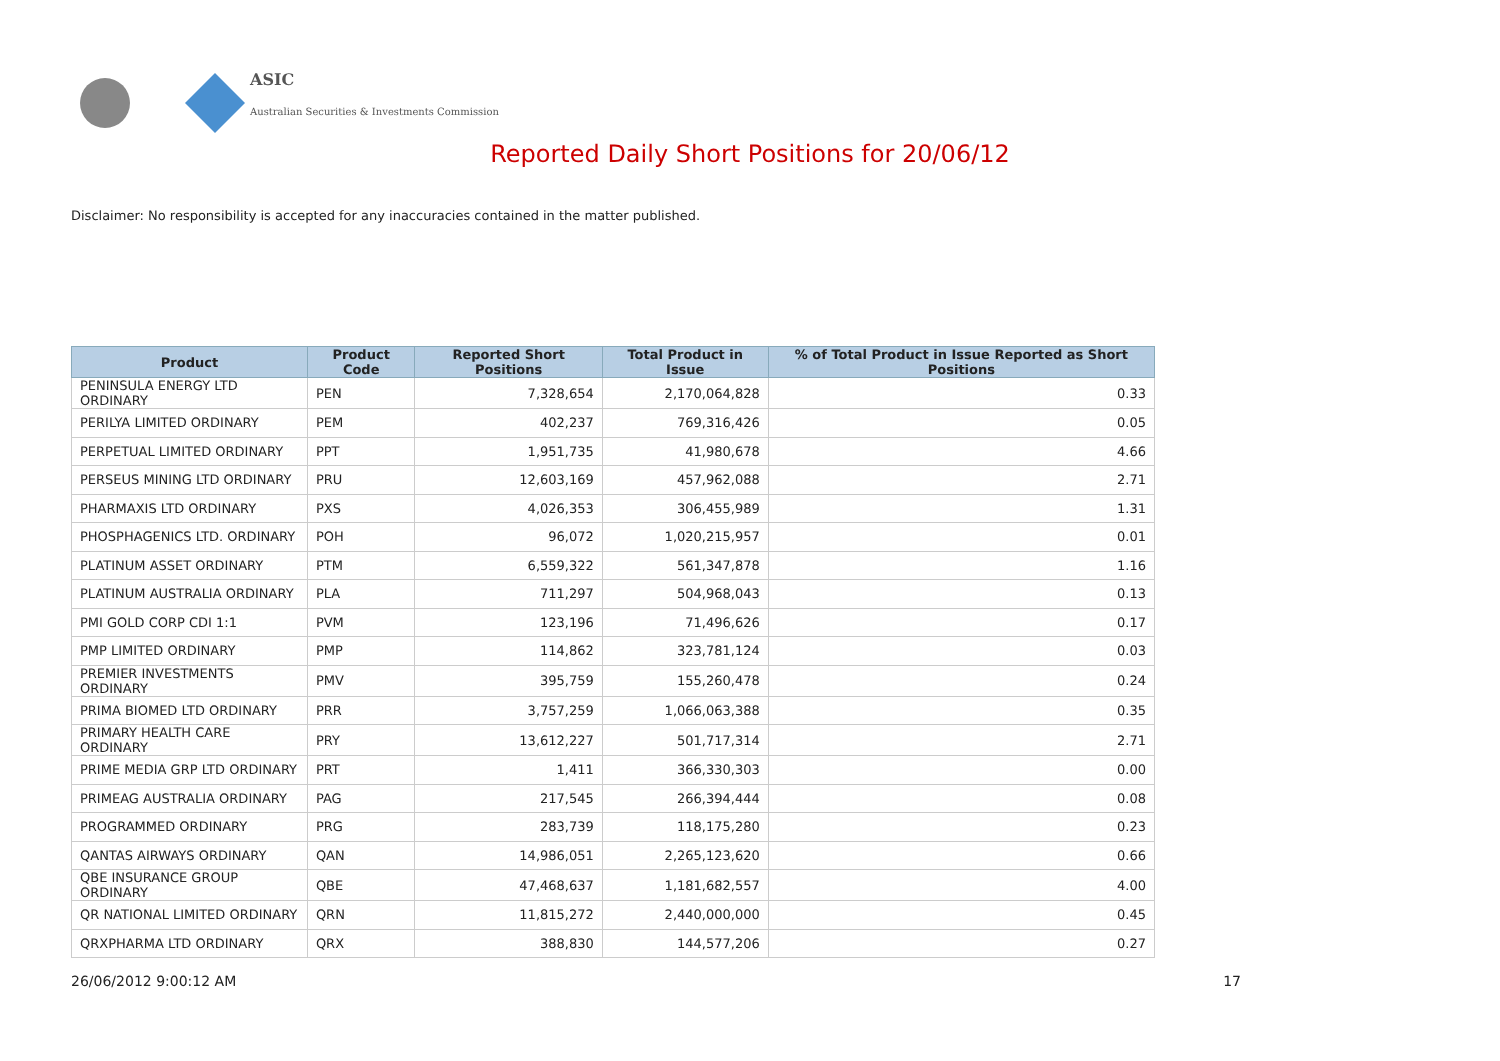ASIC
Australian Securities & Investments Commission
Reported Daily Short Positions for 20/06/12
Disclaimer: No responsibility is accepted for any inaccuracies contained in the matter published.
| Product | Product Code | Reported Short Positions | Total Product in Issue | % of Total Product in Issue Reported as Short Positions |
| --- | --- | --- | --- | --- |
| PENINSULA ENERGY LTD ORDINARY | PEN | 7,328,654 | 2,170,064,828 | 0.33 |
| PERILYA LIMITED ORDINARY | PEM | 402,237 | 769,316,426 | 0.05 |
| PERPETUAL LIMITED ORDINARY | PPT | 1,951,735 | 41,980,678 | 4.66 |
| PERSEUS MINING LTD ORDINARY | PRU | 12,603,169 | 457,962,088 | 2.71 |
| PHARMAXIS LTD ORDINARY | PXS | 4,026,353 | 306,455,989 | 1.31 |
| PHOSPHAGENICS LTD. ORDINARY | POH | 96,072 | 1,020,215,957 | 0.01 |
| PLATINUM ASSET ORDINARY | PTM | 6,559,322 | 561,347,878 | 1.16 |
| PLATINUM AUSTRALIA ORDINARY | PLA | 711,297 | 504,968,043 | 0.13 |
| PMI GOLD CORP CDI 1:1 | PVM | 123,196 | 71,496,626 | 0.17 |
| PMP LIMITED ORDINARY | PMP | 114,862 | 323,781,124 | 0.03 |
| PREMIER INVESTMENTS ORDINARY | PMV | 395,759 | 155,260,478 | 0.24 |
| PRIMA BIOMED LTD ORDINARY | PRR | 3,757,259 | 1,066,063,388 | 0.35 |
| PRIMARY HEALTH CARE ORDINARY | PRY | 13,612,227 | 501,717,314 | 2.71 |
| PRIME MEDIA GRP LTD ORDINARY | PRT | 1,411 | 366,330,303 | 0.00 |
| PRIMEAG AUSTRALIA ORDINARY | PAG | 217,545 | 266,394,444 | 0.08 |
| PROGRAMMED ORDINARY | PRG | 283,739 | 118,175,280 | 0.23 |
| QANTAS AIRWAYS ORDINARY | QAN | 14,986,051 | 2,265,123,620 | 0.66 |
| QBE INSURANCE GROUP ORDINARY | QBE | 47,468,637 | 1,181,682,557 | 4.00 |
| QR NATIONAL LIMITED ORDINARY | QRN | 11,815,272 | 2,440,000,000 | 0.45 |
| QRXPHARMA LTD ORDINARY | QRX | 388,830 | 144,577,206 | 0.27 |
26/06/2012 9:00:12 AM 17